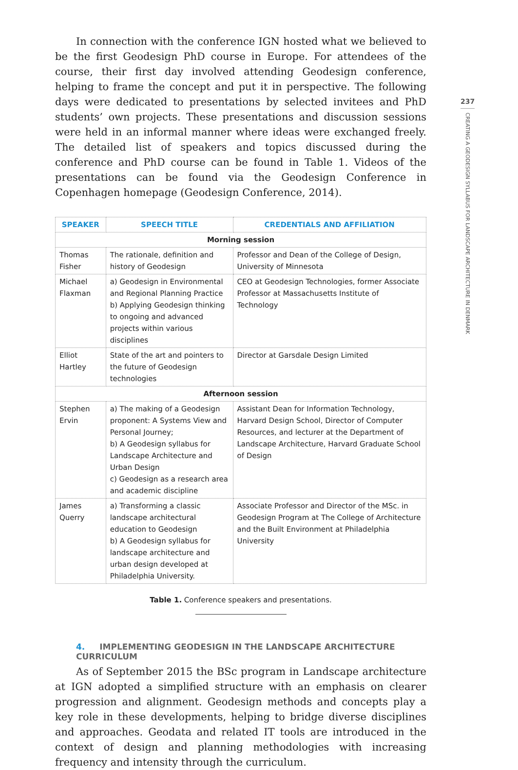In connection with the conference IGN hosted what we believed to be the first Geodesign PhD course in Europe. For attendees of the course, their first day involved attending Geodesign conference, helping to frame the concept and put it in perspective. The following days were dedicated to presentations by selected invitees and PhD students’ own projects. These presentations and discussion sessions were held in an informal manner where ideas were exchanged freely. The detailed list of speakers and topics discussed during the conference and PhD course can be found in Table 1. Videos of the presentations can be found via the Geodesign Conference in Copenhagen homepage (Geodesign Conference, 2014).
| SPEAKER | SPEECH TITLE | CREDENTIALS AND AFFILIATION |
| --- | --- | --- |
| Morning session | | |
| Thomas Fisher | The rationale, definition and history of Geodesign | Professor and Dean of the College of Design, University of Minnesota |
| Michael Flaxman | a) Geodesign in Environmental and Regional Planning Practice b) Applying Geodesign thinking to ongoing and advanced projects within various disciplines | CEO at Geodesign Technologies, former Associate Professor at Massachusetts Institute of Technology |
| Elliot Hartley | State of the art and pointers to the future of Geodesign technologies | Director at Garsdale Design Limited |
| Afternoon session | | |
| Stephen Ervin | a) The making of a Geodesign proponent: A Systems View and Personal Journey; b) A Geodesign syllabus for Landscape Architecture and Urban Design c) Geodesign as a research area and academic discipline | Assistant Dean for Information Technology, Harvard Design School, Director of Computer Resources, and lecturer at the Department of Landscape Architecture, Harvard Graduate School of Design |
| James Querry | a) Transforming a classic landscape architectural education to Geodesign b) A Geodesign syllabus for landscape architecture and urban design developed at Philadelphia University. | Associate Professor and Director of the MSc. in Geodesign Program at The College of Architecture and the Built Environment at Philadelphia University |
Table 1. Conference speakers and presentations.
4. IMPLEMENTING GEODESIGN IN THE LANDSCAPE ARCHITECTURE CURRICULUM
As of September 2015 the BSc program in Landscape architecture at IGN adopted a simplified structure with an emphasis on clearer progression and alignment. Geodesign methods and concepts play a key role in these developments, helping to bridge diverse disciplines and approaches. Geodata and related IT tools are introduced in the context of design and planning methodologies with increasing frequency and intensity through the curriculum.
237
CREATING A GEODESIGN SYLLABUS FOR LANDSCAPE ARCHITECTURE IN DENMARK